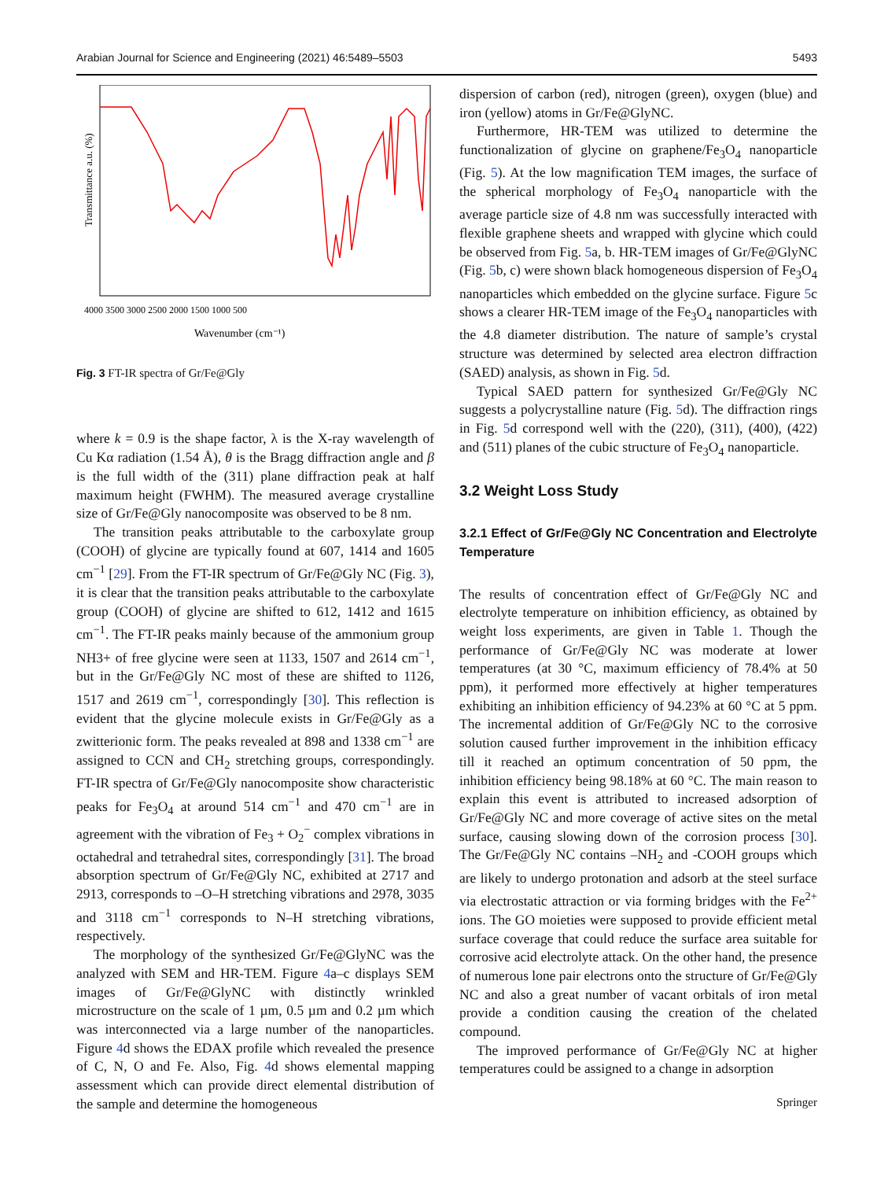Arabian Journal for Science and Engineering (2021) 46:5489–5503 5493
Transmittance a.u. (%)
4000 3500 3000 2500 2000 1500 1000 500
Wavenumber (cm⁻¹)
Fig. 3 FT-IR spectra of Gr/Fe@Gly
where k = 0.9 is the shape factor, λ is the X-ray wavelength of Cu Kα radiation (1.54 Å), θ is the Bragg diffraction angle and β is the full width of the (311) plane diffraction peak at half maximum height (FWHM). The measured average crystalline size of Gr/Fe@Gly nanocomposite was observed to be 8 nm.
The transition peaks attributable to the carboxylate group (COOH) of glycine are typically found at 607, 1414 and 1605 cm<sup>−1</sup> [29]. From the FT-IR spectrum of Gr/Fe@Gly NC (Fig. 3), it is clear that the transition peaks attributable to the carboxylate group (COOH) of glycine are shifted to 612, 1412 and 1615 cm<sup>−1</sup>. The FT-IR peaks mainly because of the ammonium group NH3+ of free glycine were seen at 1133, 1507 and 2614 cm<sup>−1</sup>, but in the Gr/Fe@Gly NC most of these are shifted to 1126, 1517 and 2619 cm<sup>−1</sup>, correspondingly [30]. This reflection is evident that the glycine molecule exists in Gr/Fe@Gly as a zwitterionic form. The peaks revealed at 898 and 1338 cm<sup>−1</sup> are assigned to CCN and CH<sub>2</sub> stretching groups, correspondingly. FT-IR spectra of Gr/Fe@Gly nanocomposite show characteristic peaks for Fe<sub>3</sub>O<sub>4</sub> at around 514 cm<sup>−1</sup> and 470 cm<sup>−1</sup> are in agreement with the vibration of Fe<sub>3</sub> + O<sub>2</sub><sup>−</sup> complex vibrations in octahedral and tetrahedral sites, correspondingly [31]. The broad absorption spectrum of Gr/Fe@Gly NC, exhibited at 2717 and 2913, corresponds to –O–H stretching vibrations and 2978, 3035 and 3118 cm<sup>−1</sup> corresponds to N–H stretching vibrations, respectively.
The morphology of the synthesized Gr/Fe@GlyNC was the analyzed with SEM and HR-TEM. Figure 4a–c displays SEM images of Gr/Fe@GlyNC with distinctly wrinkled microstructure on the scale of 1 µm, 0.5 µm and 0.2 µm which was interconnected via a large number of the nanoparticles. Figure 4d shows the EDAX profile which revealed the presence of C, N, O and Fe. Also, Fig. 4d shows elemental mapping assessment which can provide direct elemental distribution of the sample and determine the homogeneous
dispersion of carbon (red), nitrogen (green), oxygen (blue) and iron (yellow) atoms in Gr/Fe@GlyNC.
Furthermore, HR-TEM was utilized to determine the functionalization of glycine on graphene/Fe<sub>3</sub>O<sub>4</sub> nanoparticle (Fig. 5). At the low magnification TEM images, the surface of the spherical morphology of Fe<sub>3</sub>O<sub>4</sub> nanoparticle with the average particle size of 4.8 nm was successfully interacted with flexible graphene sheets and wrapped with glycine which could be observed from Fig. 5a, b. HR-TEM images of Gr/Fe@GlyNC (Fig. 5b, c) were shown black homogeneous dispersion of Fe<sub>3</sub>O<sub>4</sub> nanoparticles which embedded on the glycine surface. Figure 5c shows a clearer HR-TEM image of the Fe<sub>3</sub>O<sub>4</sub> nanoparticles with the 4.8 diameter distribution. The nature of sample’s crystal structure was determined by selected area electron diffraction (SAED) analysis, as shown in Fig. 5d.
Typical SAED pattern for synthesized Gr/Fe@Gly NC suggests a polycrystalline nature (Fig. 5d). The diffraction rings in Fig. 5d correspond well with the (220), (311), (400), (422) and (511) planes of the cubic structure of Fe<sub>3</sub>O<sub>4</sub> nanoparticle.
3.2 Weight Loss Study
3.2.1 Effect of Gr/Fe@Gly NC Concentration and Electrolyte Temperature
The results of concentration effect of Gr/Fe@Gly NC and electrolyte temperature on inhibition efficiency, as obtained by weight loss experiments, are given in Table 1. Though the performance of Gr/Fe@Gly NC was moderate at lower temperatures (at 30 °C, maximum efficiency of 78.4% at 50 ppm), it performed more effectively at higher temperatures exhibiting an inhibition efficiency of 94.23% at 60 °C at 5 ppm. The incremental addition of Gr/Fe@Gly NC to the corrosive solution caused further improvement in the inhibition efficacy till it reached an optimum concentration of 50 ppm, the inhibition efficiency being 98.18% at 60 °C. The main reason to explain this event is attributed to increased adsorption of Gr/Fe@Gly NC and more coverage of active sites on the metal surface, causing slowing down of the corrosion process [30]. The Gr/Fe@Gly NC contains –NH<sub>2</sub> and -COOH groups which are likely to undergo protonation and adsorb at the steel surface via electrostatic attraction or via forming bridges with the Fe<sup>2+</sup> ions. The GO moieties were supposed to provide efficient metal surface coverage that could reduce the surface area suitable for corrosive acid electrolyte attack. On the other hand, the presence of numerous lone pair electrons onto the structure of Gr/Fe@Gly NC and also a great number of vacant orbitals of iron metal provide a condition causing the creation of the chelated compound.
The improved performance of Gr/Fe@Gly NC at higher temperatures could be assigned to a change in adsorption
Springer